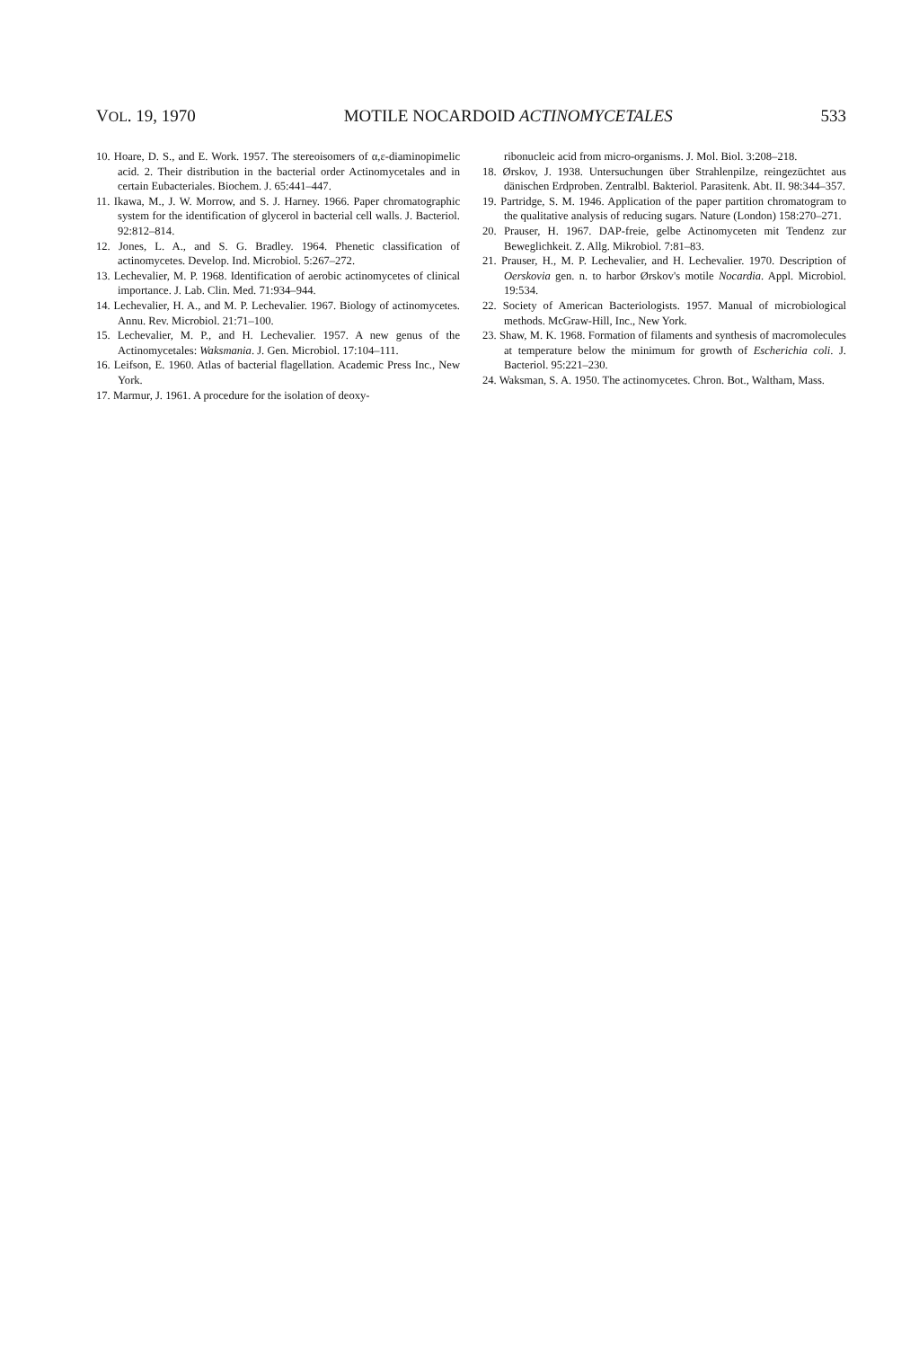VOL. 19, 1970 MOTILE NOCARDOID ACTINOMYCETALES 533
10. Hoare, D. S., and E. Work. 1957. The stereoisomers of α,ε-diaminopimelic acid. 2. Their distribution in the bacterial order Actinomycetales and in certain Eubacteriales. Biochem. J. 65:441–447.
11. Ikawa, M., J. W. Morrow, and S. J. Harney. 1966. Paper chromatographic system for the identification of glycerol in bacterial cell walls. J. Bacteriol. 92:812–814.
12. Jones, L. A., and S. G. Bradley. 1964. Phenetic classification of actinomycetes. Develop. Ind. Microbiol. 5:267–272.
13. Lechevalier, M. P. 1968. Identification of aerobic actinomycetes of clinical importance. J. Lab. Clin. Med. 71:934–944.
14. Lechevalier, H. A., and M. P. Lechevalier. 1967. Biology of actinomycetes. Annu. Rev. Microbiol. 21:71–100.
15. Lechevalier, M. P., and H. Lechevalier. 1957. A new genus of the Actinomycetales: Waksmania. J. Gen. Microbiol. 17:104–111.
16. Leifson, E. 1960. Atlas of bacterial flagellation. Academic Press Inc., New York.
17. Marmur, J. 1961. A procedure for the isolation of deoxy-
ribonucleic acid from micro-organisms. J. Mol. Biol. 3:208–218.
18. Ørskov, J. 1938. Untersuchungen über Strahlenpilze, reingezüchtet aus dänischen Erdproben. Zentralbl. Bakteriol. Parasitenk. Abt. II. 98:344–357.
19. Partridge, S. M. 1946. Application of the paper partition chromatogram to the qualitative analysis of reducing sugars. Nature (London) 158:270–271.
20. Prauser, H. 1967. DAP-freie, gelbe Actinomyceten mit Tendenz zur Beweglichkeit. Z. Allg. Mikrobiol. 7:81–83.
21. Prauser, H., M. P. Lechevalier, and H. Lechevalier. 1970. Description of Oerskovia gen. n. to harbor Ørskov's motile Nocardia. Appl. Microbiol. 19:534.
22. Society of American Bacteriologists. 1957. Manual of microbiological methods. McGraw-Hill, Inc., New York.
23. Shaw, M. K. 1968. Formation of filaments and synthesis of macromolecules at temperature below the minimum for growth of Escherichia coli. J. Bacteriol. 95:221–230.
24. Waksman, S. A. 1950. The actinomycetes. Chron. Bot., Waltham, Mass.